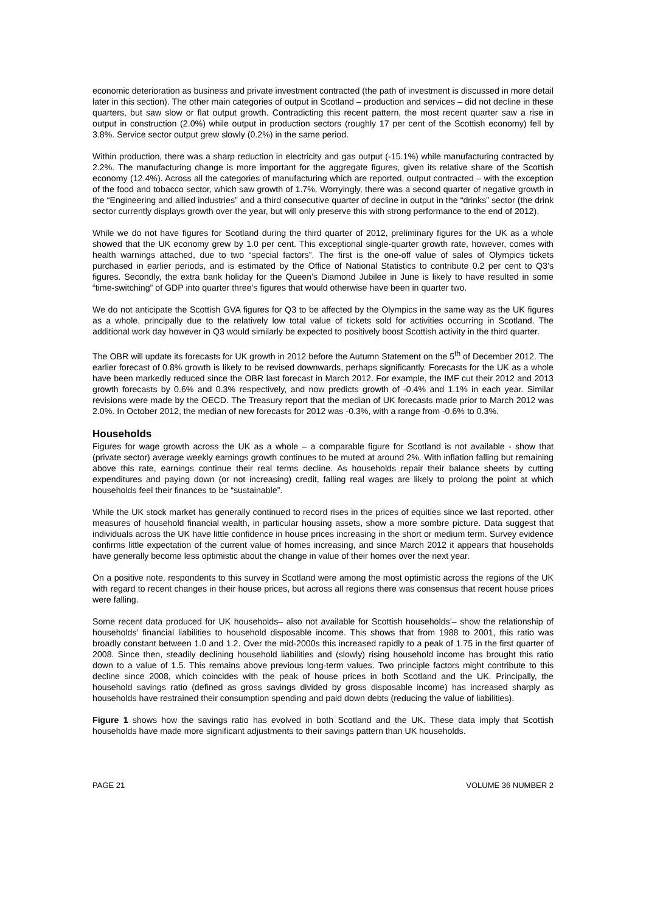economic deterioration as business and private investment contracted (the path of investment is discussed in more detail later in this section). The other main categories of output in Scotland – production and services – did not decline in these quarters, but saw slow or flat output growth. Contradicting this recent pattern, the most recent quarter saw a rise in output in construction (2.0%) while output in production sectors (roughly 17 per cent of the Scottish economy) fell by 3.8%. Service sector output grew slowly (0.2%) in the same period.
Within production, there was a sharp reduction in electricity and gas output (-15.1%) while manufacturing contracted by 2.2%. The manufacturing change is more important for the aggregate figures, given its relative share of the Scottish economy (12.4%). Across all the categories of manufacturing which are reported, output contracted – with the exception of the food and tobacco sector, which saw growth of 1.7%. Worryingly, there was a second quarter of negative growth in the “Engineering and allied industries” and a third consecutive quarter of decline in output in the “drinks” sector (the drink sector currently displays growth over the year, but will only preserve this with strong performance to the end of 2012).
While we do not have figures for Scotland during the third quarter of 2012, preliminary figures for the UK as a whole showed that the UK economy grew by 1.0 per cent. This exceptional single-quarter growth rate, however, comes with health warnings attached, due to two “special factors”. The first is the one-off value of sales of Olympics tickets purchased in earlier periods, and is estimated by the Office of National Statistics to contribute 0.2 per cent to Q3’s figures. Secondly, the extra bank holiday for the Queen’s Diamond Jubilee in June is likely to have resulted in some “time-switching” of GDP into quarter three’s figures that would otherwise have been in quarter two.
We do not anticipate the Scottish GVA figures for Q3 to be affected by the Olympics in the same way as the UK figures as a whole, principally due to the relatively low total value of tickets sold for activities occurring in Scotland. The additional work day however in Q3 would similarly be expected to positively boost Scottish activity in the third quarter.
The OBR will update its forecasts for UK growth in 2012 before the Autumn Statement on the 5<sup>th</sup> of December 2012. The earlier forecast of 0.8% growth is likely to be revised downwards, perhaps significantly. Forecasts for the UK as a whole have been markedly reduced since the OBR last forecast in March 2012. For example, the IMF cut their 2012 and 2013 growth forecasts by 0.6% and 0.3% respectively, and now predicts growth of -0.4% and 1.1% in each year. Similar revisions were made by the OECD. The Treasury report that the median of UK forecasts made prior to March 2012 was 2.0%. In October 2012, the median of new forecasts for 2012 was -0.3%, with a range from -0.6% to 0.3%.
Households
Figures for wage growth across the UK as a whole – a comparable figure for Scotland is not available - show that (private sector) average weekly earnings growth continues to be muted at around 2%. With inflation falling but remaining above this rate, earnings continue their real terms decline. As households repair their balance sheets by cutting expenditures and paying down (or not increasing) credit, falling real wages are likely to prolong the point at which households feel their finances to be “sustainable”.
While the UK stock market has generally continued to record rises in the prices of equities since we last reported, other measures of household financial wealth, in particular housing assets, show a more sombre picture. Data suggest that individuals across the UK have little confidence in house prices increasing in the short or medium term. Survey evidence confirms little expectation of the current value of homes increasing, and since March 2012 it appears that households have generally become less optimistic about the change in value of their homes over the next year.
On a positive note, respondents to this survey in Scotland were among the most optimistic across the regions of the UK with regard to recent changes in their house prices, but across all regions there was consensus that recent house prices were falling.
Some recent data produced for UK households– also not available for Scottish households’– show the relationship of households’ financial liabilities to household disposable income. This shows that from 1988 to 2001, this ratio was broadly constant between 1.0 and 1.2. Over the mid-2000s this increased rapidly to a peak of 1.75 in the first quarter of 2008. Since then, steadily declining household liabilities and (slowly) rising household income has brought this ratio down to a value of 1.5. This remains above previous long-term values. Two principle factors might contribute to this decline since 2008, which coincides with the peak of house prices in both Scotland and the UK. Principally, the household savings ratio (defined as gross savings divided by gross disposable income) has increased sharply as households have restrained their consumption spending and paid down debts (reducing the value of liabilities).
Figure 1 shows how the savings ratio has evolved in both Scotland and the UK. These data imply that Scottish households have made more significant adjustments to their savings pattern than UK households.
PAGE 21 VOLUME 36 NUMBER 2